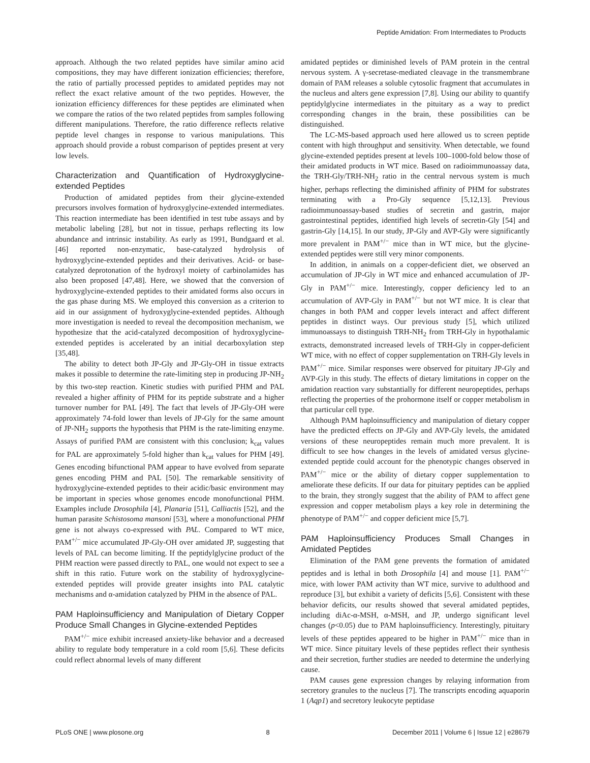Peptide Amidation: From Intermediates to Products
approach. Although the two related peptides have similar amino acid compositions, they may have different ionization efficiencies; therefore, the ratio of partially processed peptides to amidated peptides may not reflect the exact relative amount of the two peptides. However, the ionization efficiency differences for these peptides are eliminated when we compare the ratios of the two related peptides from samples following different manipulations. Therefore, the ratio difference reflects relative peptide level changes in response to various manipulations. This approach should provide a robust comparison of peptides present at very low levels.
Characterization and Quantification of Hydroxyglycine-extended Peptides
Production of amidated peptides from their glycine-extended precursors involves formation of hydroxyglycine-extended intermediates. This reaction intermediate has been identified in test tube assays and by metabolic labeling [28], but not in tissue, perhaps reflecting its low abundance and intrinsic instability. As early as 1991, Bundgaard et al. [46] reported non-enzymatic, base-catalyzed hydrolysis of hydroxyglycine-extended peptides and their derivatives. Acid- or base-catalyzed deprotonation of the hydroxyl moiety of carbinolamides has also been proposed [47,48]. Here, we showed that the conversion of hydroxyglycine-extended peptides to their amidated forms also occurs in the gas phase during MS. We employed this conversion as a criterion to aid in our assignment of hydroxyglycine-extended peptides. Although more investigation is needed to reveal the decomposition mechanism, we hypothesize that the acid-catalyzed decomposition of hydroxyglycine-extended peptides is accelerated by an initial decarboxylation step [35,48].
The ability to detect both JP-Gly and JP-Gly-OH in tissue extracts makes it possible to determine the rate-limiting step in producing JP-NH<sub>2</sub> by this two-step reaction. Kinetic studies with purified PHM and PAL revealed a higher affinity of PHM for its peptide substrate and a higher turnover number for PAL [49]. The fact that levels of JP-Gly-OH were approximately 74-fold lower than levels of JP-Gly for the same amount of JP-NH<sub>2</sub> supports the hypothesis that PHM is the rate-limiting enzyme. Assays of purified PAM are consistent with this conclusion; k<sub>cat</sub> values for PAL are approximately 5-fold higher than k<sub>cat</sub> values for PHM [49]. Genes encoding bifunctional PAM appear to have evolved from separate genes encoding PHM and PAL [50]. The remarkable sensitivity of hydroxyglycine-extended peptides to their acidic/basic environment may be important in species whose genomes encode monofunctional PHM. Examples include Drosophila [4], Planaria [51], Calliactis [52], and the human parasite Schistosoma mansoni [53], where a monofunctional PHM gene is not always co-expressed with PAL. Compared to WT mice, PAM<sup>+/−</sup> mice accumulated JP-Gly-OH over amidated JP, suggesting that levels of PAL can become limiting. If the peptidylglycine product of the PHM reaction were passed directly to PAL, one would not expect to see a shift in this ratio. Future work on the stability of hydroxyglycine-extended peptides will provide greater insights into PAL catalytic mechanisms and α-amidation catalyzed by PHM in the absence of PAL.
PAM Haploinsufficiency and Manipulation of Dietary Copper Produce Small Changes in Glycine-extended Peptides
PAM<sup>+/−</sup> mice exhibit increased anxiety-like behavior and a decreased ability to regulate body temperature in a cold room [5,6]. These deficits could reflect abnormal levels of many different
amidated peptides or diminished levels of PAM protein in the central nervous system. A γ-secretase-mediated cleavage in the transmembrane domain of PAM releases a soluble cytosolic fragment that accumulates in the nucleus and alters gene expression [7,8]. Using our ability to quantify peptidylglycine intermediates in the pituitary as a way to predict corresponding changes in the brain, these possibilities can be distinguished.
The LC-MS-based approach used here allowed us to screen peptide content with high throughput and sensitivity. When detectable, we found glycine-extended peptides present at levels 100–1000-fold below those of their amidated products in WT mice. Based on radioimmunoassay data, the TRH-Gly/TRH-NH<sub>2</sub> ratio in the central nervous system is much higher, perhaps reflecting the diminished affinity of PHM for substrates terminating with a Pro-Gly sequence [5,12,13]. Previous radioimmunoassay-based studies of secretin and gastrin, major gastrointestinal peptides, identified high levels of secretin-Gly [54] and gastrin-Gly [14,15]. In our study, JP-Gly and AVP-Gly were significantly more prevalent in PAM<sup>+/−</sup> mice than in WT mice, but the glycine-extended peptides were still very minor components.
In addition, in animals on a copper-deficient diet, we observed an accumulation of JP-Gly in WT mice and enhanced accumulation of JP-Gly in PAM<sup>+/−</sup> mice. Interestingly, copper deficiency led to an accumulation of AVP-Gly in PAM<sup>+/−</sup> but not WT mice. It is clear that changes in both PAM and copper levels interact and affect different peptides in distinct ways. Our previous study [5], which utilized immunoassays to distinguish TRH-NH<sub>2</sub> from TRH-Gly in hypothalamic extracts, demonstrated increased levels of TRH-Gly in copper-deficient WT mice, with no effect of copper supplementation on TRH-Gly levels in PAM<sup>+/−</sup> mice. Similar responses were observed for pituitary JP-Gly and AVP-Gly in this study. The effects of dietary limitations in copper on the amidation reaction vary substantially for different neuropeptides, perhaps reflecting the properties of the prohormone itself or copper metabolism in that particular cell type.
Although PAM haploinsufficiency and manipulation of dietary copper have the predicted effects on JP-Gly and AVP-Gly levels, the amidated versions of these neuropeptides remain much more prevalent. It is difficult to see how changes in the levels of amidated versus glycine-extended peptide could account for the phenotypic changes observed in PAM<sup>+/−</sup> mice or the ability of dietary copper supplementation to ameliorate these deficits. If our data for pituitary peptides can be applied to the brain, they strongly suggest that the ability of PAM to affect gene expression and copper metabolism plays a key role in determining the phenotype of PAM<sup>+/−</sup> and copper deficient mice [5,7].
PAM Haploinsufficiency Produces Small Changes in Amidated Peptides
Elimination of the PAM gene prevents the formation of amidated peptides and is lethal in both Drosophila [4] and mouse [1]. PAM<sup>+/−</sup> mice, with lower PAM activity than WT mice, survive to adulthood and reproduce [3], but exhibit a variety of deficits [5,6]. Consistent with these behavior deficits, our results showed that several amidated peptides, including diAc-α-MSH, α-MSH, and JP, undergo significant level changes (p<0.05) due to PAM haploinsufficiency. Interestingly, pituitary levels of these peptides appeared to be higher in PAM<sup>+/−</sup> mice than in WT mice. Since pituitary levels of these peptides reflect their synthesis and their secretion, further studies are needed to determine the underlying cause.
PAM causes gene expression changes by relaying information from secretory granules to the nucleus [7]. The transcripts encoding aquaporin 1 (Aqp1) and secretory leukocyte peptidase
PLoS ONE | www.plosone.org 8 December 2011 | Volume 6 | Issue 12 | e28679